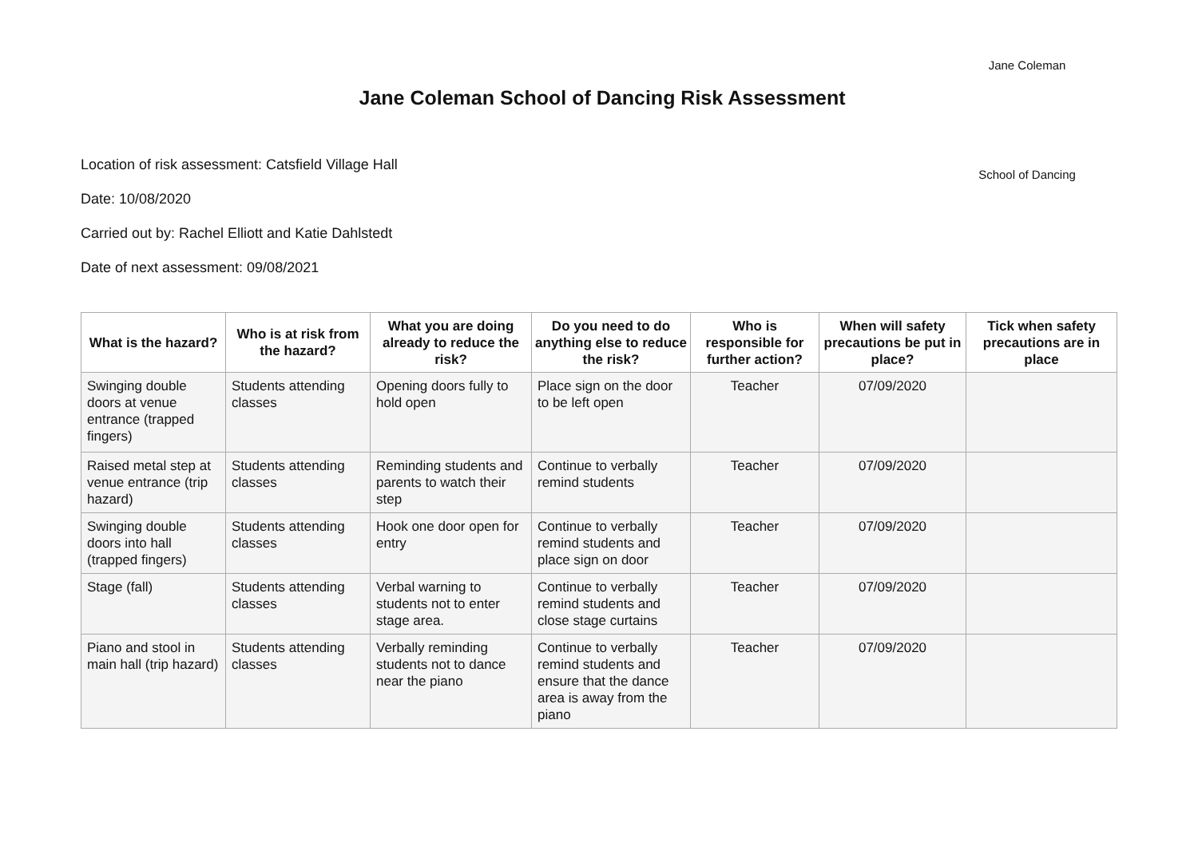Jane Coleman School of Dancing Risk Assessment
Jane Coleman
School of Dancing
Location of risk assessment: Catsfield Village Hall
Date: 10/08/2020
Carried out by: Rachel Elliott and Katie Dahlstedt
Date of next assessment: 09/08/2021
| What is the hazard? | Who is at risk from the hazard? | What you are doing already to reduce the risk? | Do you need to do anything else to reduce the risk? | Who is responsible for further action? | When will safety precautions be put in place? | Tick when safety precautions are in place |
| --- | --- | --- | --- | --- | --- | --- |
| Swinging double doors at venue entrance (trapped fingers) | Students attending classes | Opening doors fully to hold open | Place sign on the door to be left open | Teacher | 07/09/2020 | |
| Raised metal step at venue entrance (trip hazard) | Students attending classes | Reminding students and parents to watch their step | Continue to verbally remind students | Teacher | 07/09/2020 | |
| Swinging double doors into hall (trapped fingers) | Students attending classes | Hook one door open for entry | Continue to verbally remind students and place sign on door | Teacher | 07/09/2020 | |
| Stage (fall) | Students attending classes | Verbal warning to students not to enter stage area. | Continue to verbally remind students and close stage curtains | Teacher | 07/09/2020 | |
| Piano and stool in main hall (trip hazard) | Students attending classes | Verbally reminding students not to dance near the piano | Continue to verbally remind students and ensure that the dance area is away from the piano | Teacher | 07/09/2020 | |